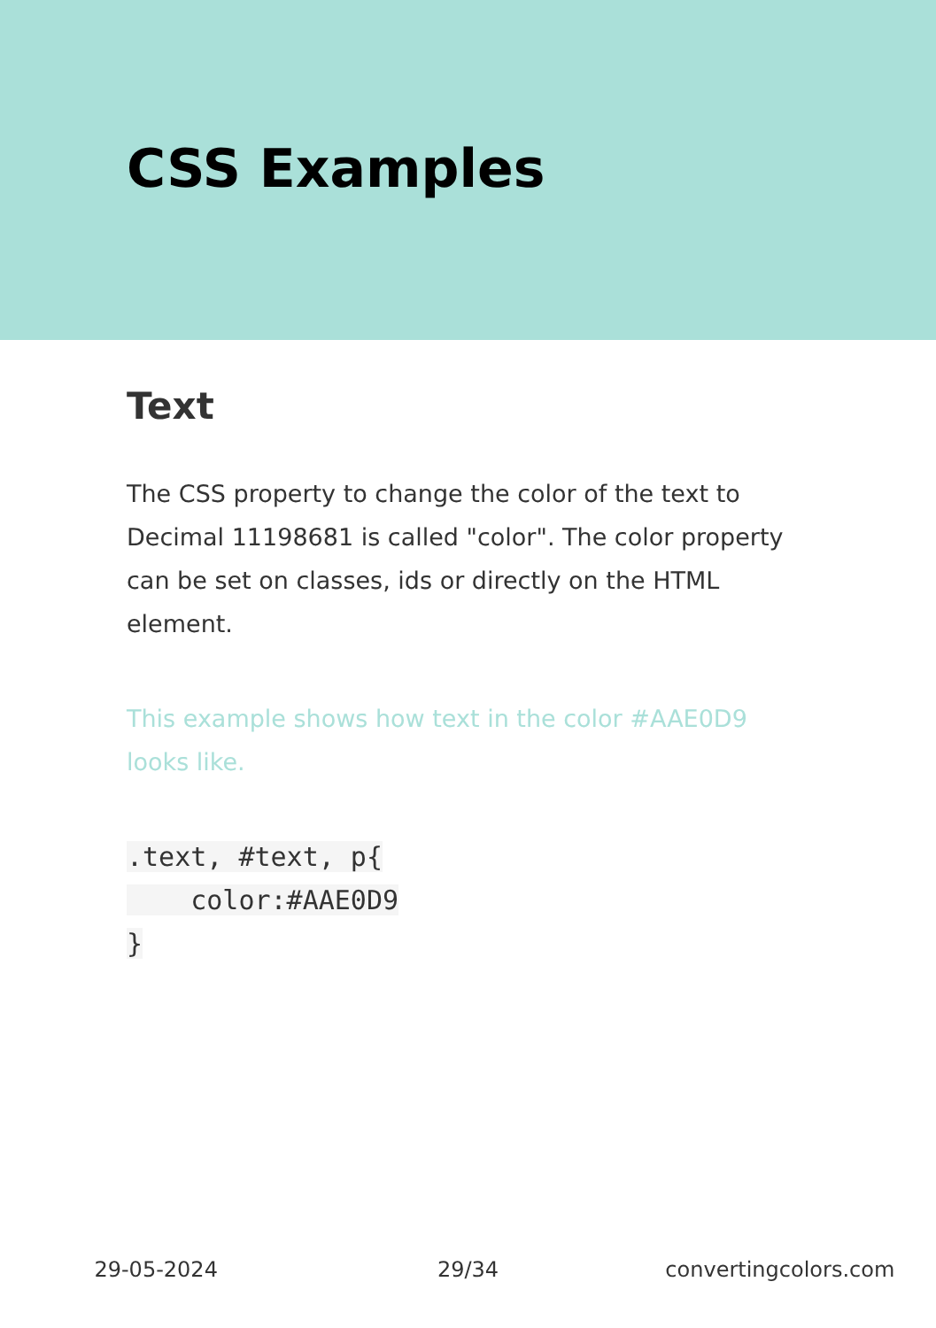CSS Examples
Text
The CSS property to change the color of the text to Decimal 11198681 is called "color". The color property can be set on classes, ids or directly on the HTML element.
This example shows how text in the color #AAE0D9 looks like.
.text, #text, p{
    color:#AAE0D9
}
29-05-2024 29/34 convertingcolors.com